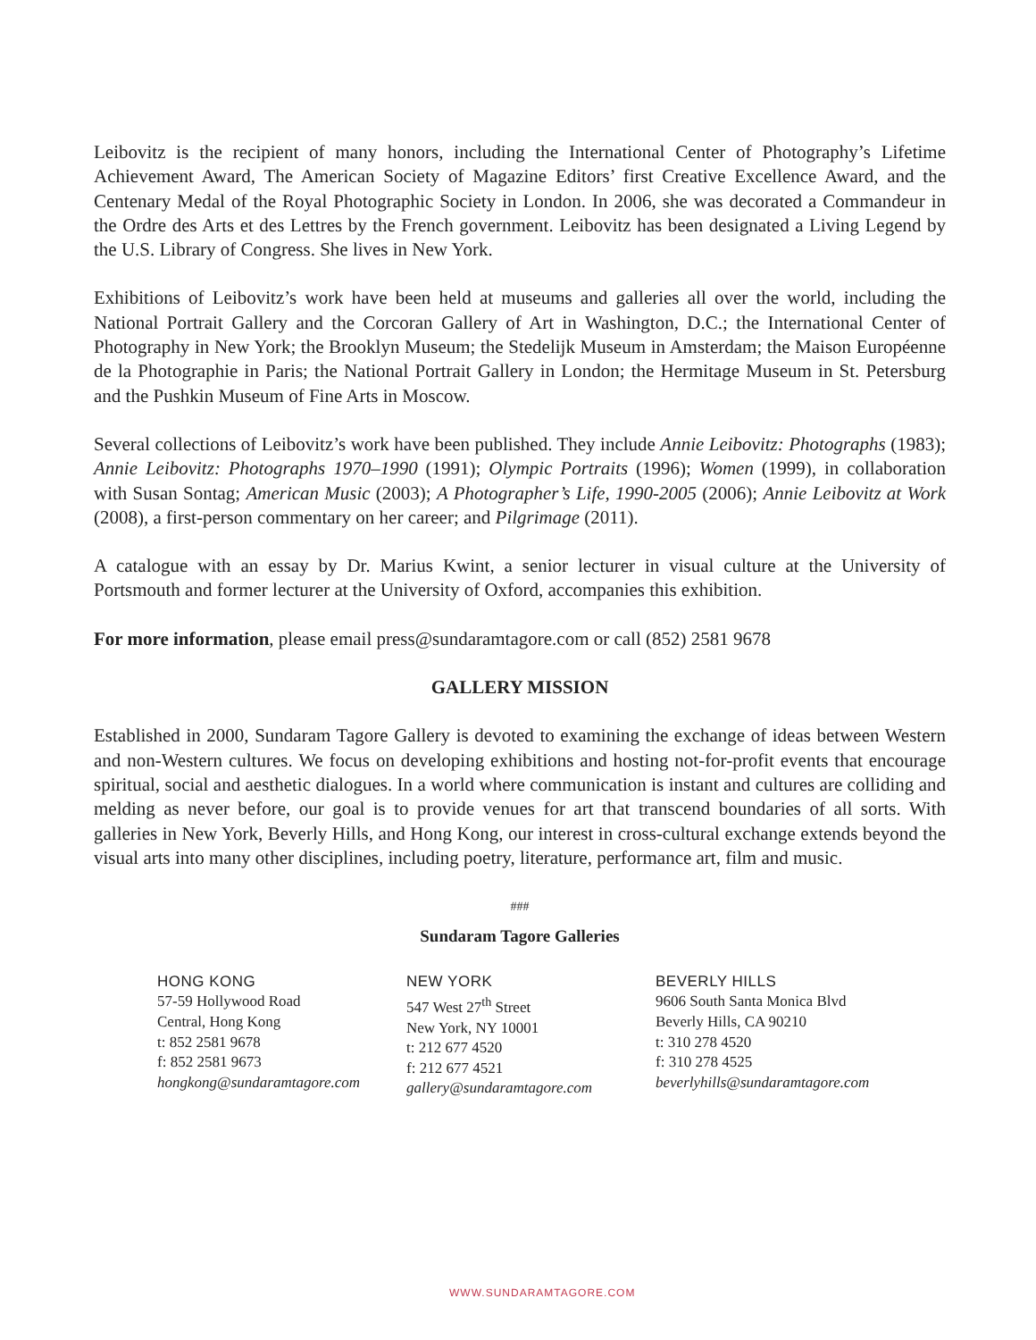Leibovitz is the recipient of many honors, including the International Center of Photography’s Lifetime Achievement Award, The American Society of Magazine Editors’ first Creative Excellence Award, and the Centenary Medal of the Royal Photographic Society in London. In 2006, she was decorated a Commandeur in the Ordre des Arts et des Lettres by the French government. Leibovitz has been designated a Living Legend by the U.S. Library of Congress. She lives in New York.
Exhibitions of Leibovitz’s work have been held at museums and galleries all over the world, including the National Portrait Gallery and the Corcoran Gallery of Art in Washington, D.C.; the International Center of Photography in New York; the Brooklyn Museum; the Stedelijk Museum in Amsterdam; the Maison Européenne de la Photographie in Paris; the National Portrait Gallery in London; the Hermitage Museum in St. Petersburg and the Pushkin Museum of Fine Arts in Moscow.
Several collections of Leibovitz’s work have been published. They include Annie Leibovitz: Photographs (1983); Annie Leibovitz: Photographs 1970–1990 (1991); Olympic Portraits (1996); Women (1999), in collaboration with Susan Sontag; American Music (2003); A Photographer’s Life, 1990-2005 (2006); Annie Leibovitz at Work (2008), a first-person commentary on her career; and Pilgrimage (2011).
A catalogue with an essay by Dr. Marius Kwint, a senior lecturer in visual culture at the University of Portsmouth and former lecturer at the University of Oxford, accompanies this exhibition.
For more information, please email press@sundaramtagore.com or call (852) 2581 9678
GALLERY MISSION
Established in 2000, Sundaram Tagore Gallery is devoted to examining the exchange of ideas between Western and non-Western cultures. We focus on developing exhibitions and hosting not-for-profit events that encourage spiritual, social and aesthetic dialogues. In a world where communication is instant and cultures are colliding and melding as never before, our goal is to provide venues for art that transcend boundaries of all sorts. With galleries in New York, Beverly Hills, and Hong Kong, our interest in cross-cultural exchange extends beyond the visual arts into many other disciplines, including poetry, literature, performance art, film and music.
###
Sundaram Tagore Galleries
HONG KONG
57-59 Hollywood Road
Central, Hong Kong
t: 852 2581 9678
f: 852 2581 9673
hongkong@sundaramtagore.com
NEW YORK
547 West 27<sup>th</sup> Street
New York, NY 10001
t: 212 677 4520
f: 212 677 4521
gallery@sundaramtagore.com
BEVERLY HILLS
9606 South Santa Monica Blvd
Beverly Hills, CA 90210
t: 310 278 4520
f: 310 278 4525
beverlyhills@sundaramtagore.com
WWW.SUNDARAMTAGORE.COM